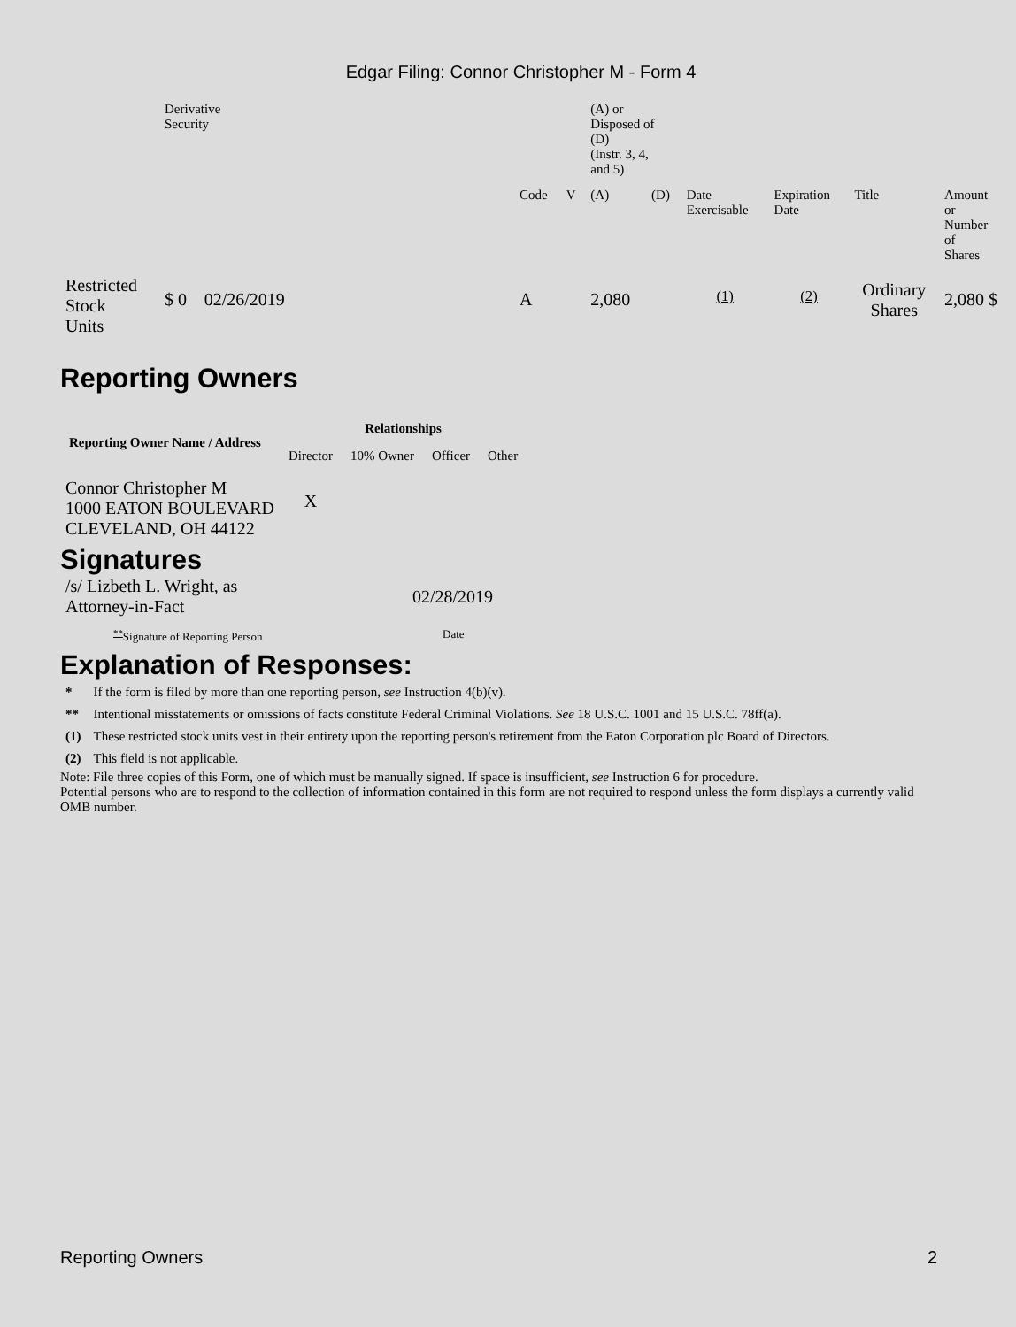Edgar Filing: Connor Christopher M - Form 4
| | Derivative Security | | | | | (A) or Disposed of (D) (Instr. 3, 4, and 5) | | | | | |
| | | | | Code | V | (A) | (D) | Date Exercisable | Expiration Date | Title | Amount or Number of Shares |
| Restricted Stock Units | $ 0 | 02/26/2019 | | A | | 2,080 | | <sup>(1)</sup> | <sup>(2)</sup> | Ordinary Shares | 2,080 $ |
Reporting Owners
| Reporting Owner Name / Address | Relationships | | | |
| --- | --- | --- | --- | --- |
| | Director | 10% Owner | Officer | Other |
| Connor Christopher M 1000 EATON BOULEVARD CLEVELAND, OH 44122 | X | | | |
Signatures
| /s/ Lizbeth L. Wright, as Attorney-in-Fact | 02/28/2019 |
| <sup>**</sup> Signature of Reporting Person | Date |
Explanation of Responses:
| * | If the form is filed by more than one reporting person, see Instruction 4(b)(v). |
| ** | Intentional misstatements or omissions of facts constitute Federal Criminal Violations. See 18 U.S.C. 1001 and 15 U.S.C. 78ff(a). |
| (1) | These restricted stock units vest in their entirety upon the reporting person's retirement from the Eaton Corporation plc Board of Directors. |
| (2) | This field is not applicable. |
Note: File three copies of this Form, one of which must be manually signed. If space is insufficient, see Instruction 6 for procedure.
Potential persons who are to respond to the collection of information contained in this form are not required to respond unless the form displays a currently valid OMB number.
Reporting Owners 2